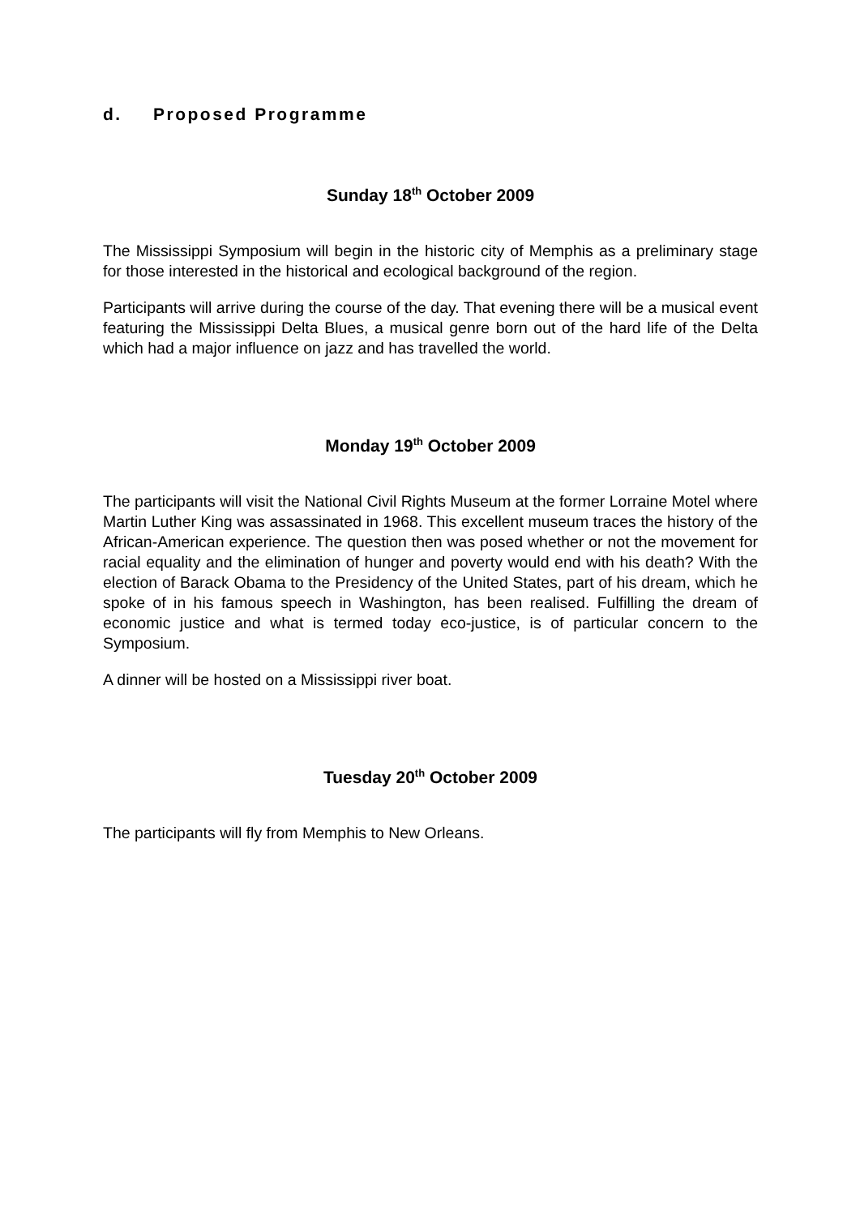d. Proposed Programme
Sunday 18<sup>th</sup> October 2009
The Mississippi Symposium will begin in the historic city of Memphis as a preliminary stage for those interested in the historical and ecological background of the region.
Participants will arrive during the course of the day. That evening there will be a musical event featuring the Mississippi Delta Blues, a musical genre born out of the hard life of the Delta which had a major influence on jazz and has travelled the world.
Monday 19<sup>th</sup> October 2009
The participants will visit the National Civil Rights Museum at the former Lorraine Motel where Martin Luther King was assassinated in 1968. This excellent museum traces the history of the African-American experience. The question then was posed whether or not the movement for racial equality and the elimination of hunger and poverty would end with his death? With the election of Barack Obama to the Presidency of the United States, part of his dream, which he spoke of in his famous speech in Washington, has been realised. Fulfilling the dream of economic justice and what is termed today eco-justice, is of particular concern to the Symposium.
A dinner will be hosted on a Mississippi river boat.
Tuesday 20<sup>th</sup> October 2009
The participants will fly from Memphis to New Orleans.